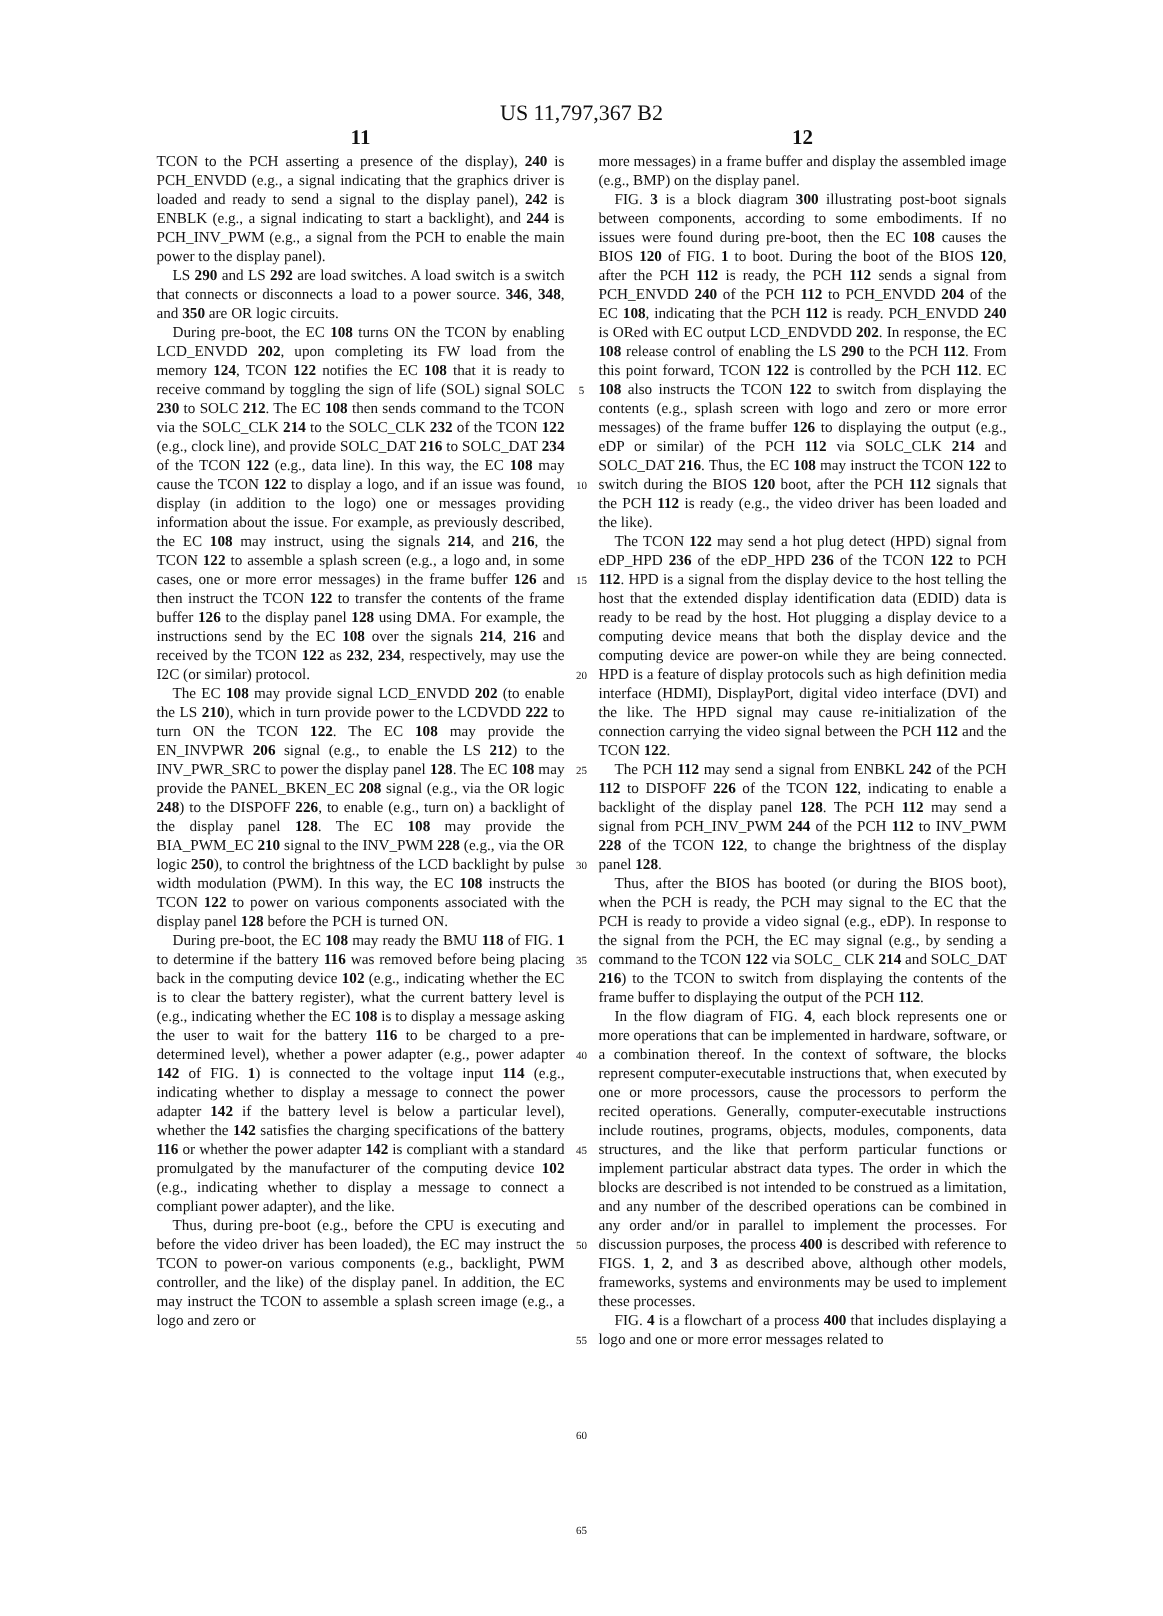US 11,797,367 B2
11
TCON to the PCH asserting a presence of the display), 240 is PCH_ENVDD (e.g., a signal indicating that the graphics driver is loaded and ready to send a signal to the display panel), 242 is ENBLK (e.g., a signal indicating to start a backlight), and 244 is PCH_INV_PWM (e.g., a signal from the PCH to enable the main power to the display panel).
LS 290 and LS 292 are load switches. A load switch is a switch that connects or disconnects a load to a power source. 346, 348, and 350 are OR logic circuits.
During pre-boot, the EC 108 turns ON the TCON by enabling LCD_ENVDD 202, upon completing its FW load from the memory 124, TCON 122 notifies the EC 108 that it is ready to receive command by toggling the sign of life (SOL) signal SOLC 230 to SOLC 212. The EC 108 then sends command to the TCON via the SOLC_CLK 214 to the SOLC_CLK 232 of the TCON 122 (e.g., clock line), and provide SOLC_DAT 216 to SOLC_DAT 234 of the TCON 122 (e.g., data line). In this way, the EC 108 may cause the TCON 122 to display a logo, and if an issue was found, display (in addition to the logo) one or messages providing information about the issue. For example, as previously described, the EC 108 may instruct, using the signals 214, and 216, the TCON 122 to assemble a splash screen (e.g., a logo and, in some cases, one or more error messages) in the frame buffer 126 and then instruct the TCON 122 to transfer the contents of the frame buffer 126 to the display panel 128 using DMA. For example, the instructions send by the EC 108 over the signals 214, 216 and received by the TCON 122 as 232, 234, respectively, may use the I2C (or similar) protocol.
The EC 108 may provide signal LCD_ENVDD 202 (to enable the LS 210), which in turn provide power to the LCDVDD 222 to turn ON the TCON 122. The EC 108 may provide the EN_INVPWR 206 signal (e.g., to enable the LS 212) to the INV_PWR_SRC to power the display panel 128. The EC 108 may provide the PANEL_BKEN_EC 208 signal (e.g., via the OR logic 248) to the DISPOFF 226, to enable (e.g., turn on) a backlight of the display panel 128. The EC 108 may provide the BIA_PWM_EC 210 signal to the INV_PWM 228 (e.g., via the OR logic 250), to control the brightness of the LCD backlight by pulse width modulation (PWM). In this way, the EC 108 instructs the TCON 122 to power on various components associated with the display panel 128 before the PCH is turned ON.
During pre-boot, the EC 108 may ready the BMU 118 of FIG. 1 to determine if the battery 116 was removed before being placing back in the computing device 102 (e.g., indicating whether the EC is to clear the battery register), what the current battery level is (e.g., indicating whether the EC 108 is to display a message asking the user to wait for the battery 116 to be charged to a pre-determined level), whether a power adapter (e.g., power adapter 142 of FIG. 1) is connected to the voltage input 114 (e.g., indicating whether to display a message to connect the power adapter 142 if the battery level is below a particular level), whether the 142 satisfies the charging specifications of the battery 116 or whether the power adapter 142 is compliant with a standard promulgated by the manufacturer of the computing device 102 (e.g., indicating whether to display a message to connect a compliant power adapter), and the like.
Thus, during pre-boot (e.g., before the CPU is executing and before the video driver has been loaded), the EC may instruct the TCON to power-on various components (e.g., backlight, PWM controller, and the like) of the display panel. In addition, the EC may instruct the TCON to assemble a splash screen image (e.g., a logo and zero or
5
10
15
20
25
30
35
40
45
50
55
60
65
12
more messages) in a frame buffer and display the assembled image (e.g., BMP) on the display panel.
FIG. 3 is a block diagram 300 illustrating post-boot signals between components, according to some embodiments. If no issues were found during pre-boot, then the EC 108 causes the BIOS 120 of FIG. 1 to boot. During the boot of the BIOS 120, after the PCH 112 is ready, the PCH 112 sends a signal from PCH_ENVDD 240 of the PCH 112 to PCH_ENVDD 204 of the EC 108, indicating that the PCH 112 is ready. PCH_ENVDD 240 is ORed with EC output LCD_ENDVDD 202. In response, the EC 108 release control of enabling the LS 290 to the PCH 112. From this point forward, TCON 122 is controlled by the PCH 112. EC 108 also instructs the TCON 122 to switch from displaying the contents (e.g., splash screen with logo and zero or more error messages) of the frame buffer 126 to displaying the output (e.g., eDP or similar) of the PCH 112 via SOLC_CLK 214 and SOLC_DAT 216. Thus, the EC 108 may instruct the TCON 122 to switch during the BIOS 120 boot, after the PCH 112 signals that the PCH 112 is ready (e.g., the video driver has been loaded and the like).
The TCON 122 may send a hot plug detect (HPD) signal from eDP_HPD 236 of the eDP_HPD 236 of the TCON 122 to PCH 112. HPD is a signal from the display device to the host telling the host that the extended display identification data (EDID) data is ready to be read by the host. Hot plugging a display device to a computing device means that both the display device and the computing device are power-on while they are being connected. HPD is a feature of display protocols such as high definition media interface (HDMI), DisplayPort, digital video interface (DVI) and the like. The HPD signal may cause re-initialization of the connection carrying the video signal between the PCH 112 and the TCON 122.
The PCH 112 may send a signal from ENBKL 242 of the PCH 112 to DISPOFF 226 of the TCON 122, indicating to enable a backlight of the display panel 128. The PCH 112 may send a signal from PCH_INV_PWM 244 of the PCH 112 to INV_PWM 228 of the TCON 122, to change the brightness of the display panel 128.
Thus, after the BIOS has booted (or during the BIOS boot), when the PCH is ready, the PCH may signal to the EC that the PCH is ready to provide a video signal (e.g., eDP). In response to the signal from the PCH, the EC may signal (e.g., by sending a command to the TCON 122 via SOLC_ CLK 214 and SOLC_DAT 216) to the TCON to switch from displaying the contents of the frame buffer to displaying the output of the PCH 112.
In the flow diagram of FIG. 4, each block represents one or more operations that can be implemented in hardware, software, or a combination thereof. In the context of software, the blocks represent computer-executable instructions that, when executed by one or more processors, cause the processors to perform the recited operations. Generally, computer-executable instructions include routines, programs, objects, modules, components, data structures, and the like that perform particular functions or implement particular abstract data types. The order in which the blocks are described is not intended to be construed as a limitation, and any number of the described operations can be combined in any order and/or in parallel to implement the processes. For discussion purposes, the process 400 is described with reference to FIGS. 1, 2, and 3 as described above, although other models, frameworks, systems and environments may be used to implement these processes.
FIG. 4 is a flowchart of a process 400 that includes displaying a logo and one or more error messages related to